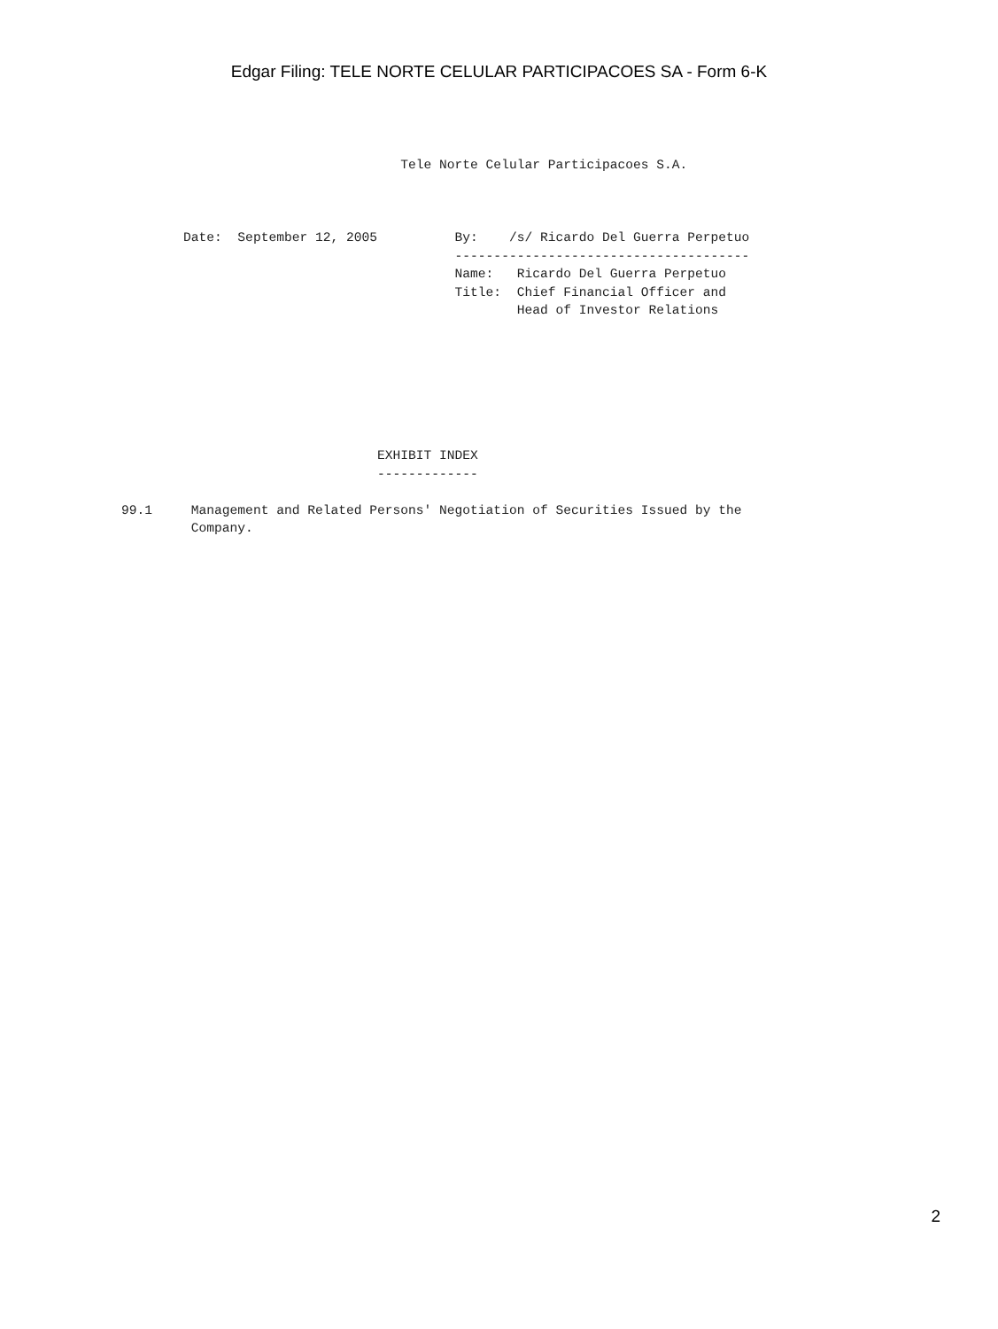Edgar Filing: TELE NORTE CELULAR PARTICIPACOES SA - Form 6-K
                                    Tele Norte Celular Participacoes S.A.



        Date:  September 12, 2005          By:    /s/ Ricardo Del Guerra Perpetuo
                                           --------------------------------------
                                           Name:   Ricardo Del Guerra Perpetuo
                                           Title:  Chief Financial Officer and
                                                   Head of Investor Relations







                                 EXHIBIT INDEX
                                 -------------

99.1     Management and Related Persons' Negotiation of Securities Issued by the
         Company.
2